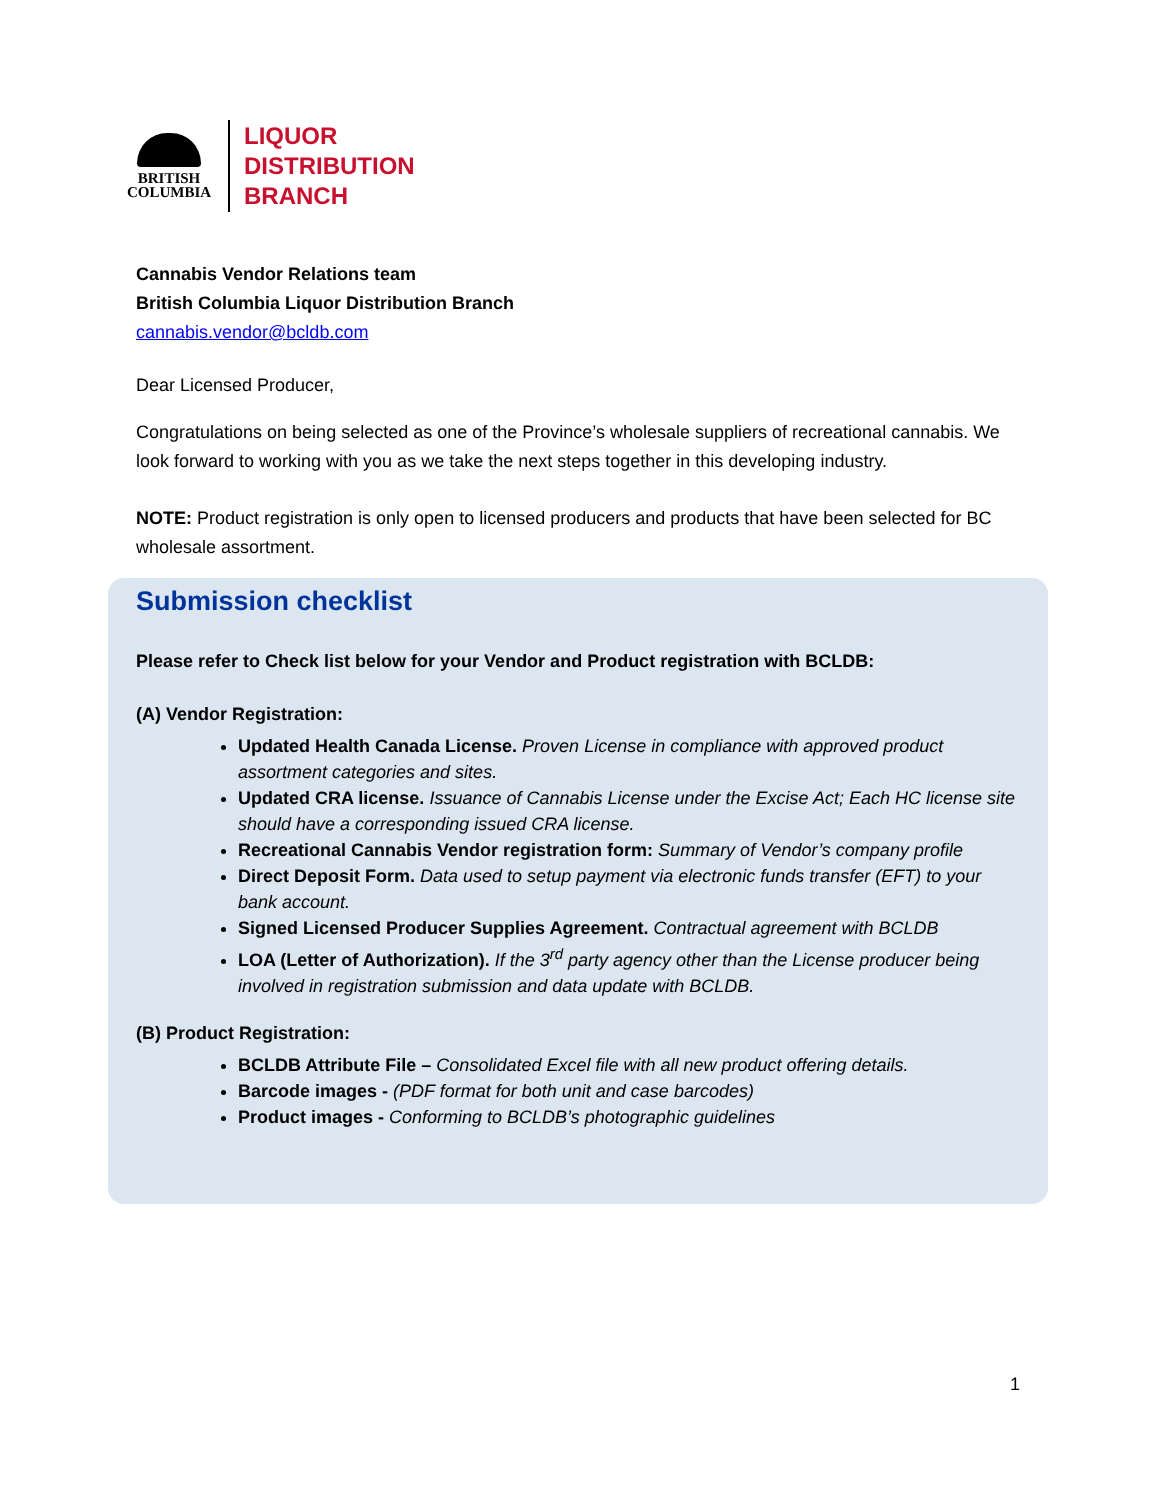BRITISH
COLUMBIA
LIQUOR
DISTRIBUTION
BRANCH
Cannabis Vendor Relations team
British Columbia Liquor Distribution Branch
cannabis.vendor@bcldb.com
Dear Licensed Producer,
Congratulations on being selected as one of the Province’s wholesale suppliers of recreational cannabis. We look forward to working with you as we take the next steps together in this developing industry.
NOTE: Product registration is only open to licensed producers and products that have been selected for BC wholesale assortment.
Submission checklist
Please refer to Check list below for your Vendor and Product registration with BCLDB:
(A) Vendor Registration:
Updated Health Canada License. Proven License in compliance with approved product assortment categories and sites.
Updated CRA license. Issuance of Cannabis License under the Excise Act; Each HC license site should have a corresponding issued CRA license.
Recreational Cannabis Vendor registration form: Summary of Vendor’s company profile
Direct Deposit Form. Data used to setup payment via electronic funds transfer (EFT) to your bank account.
Signed Licensed Producer Supplies Agreement. Contractual agreement with BCLDB
LOA (Letter of Authorization). If the 3<sup>rd</sup> party agency other than the License producer being involved in registration submission and data update with BCLDB.
(B) Product Registration:
BCLDB Attribute File – Consolidated Excel file with all new product offering details.
Barcode images - (PDF format for both unit and case barcodes)
Product images - Conforming to BCLDB’s photographic guidelines
1